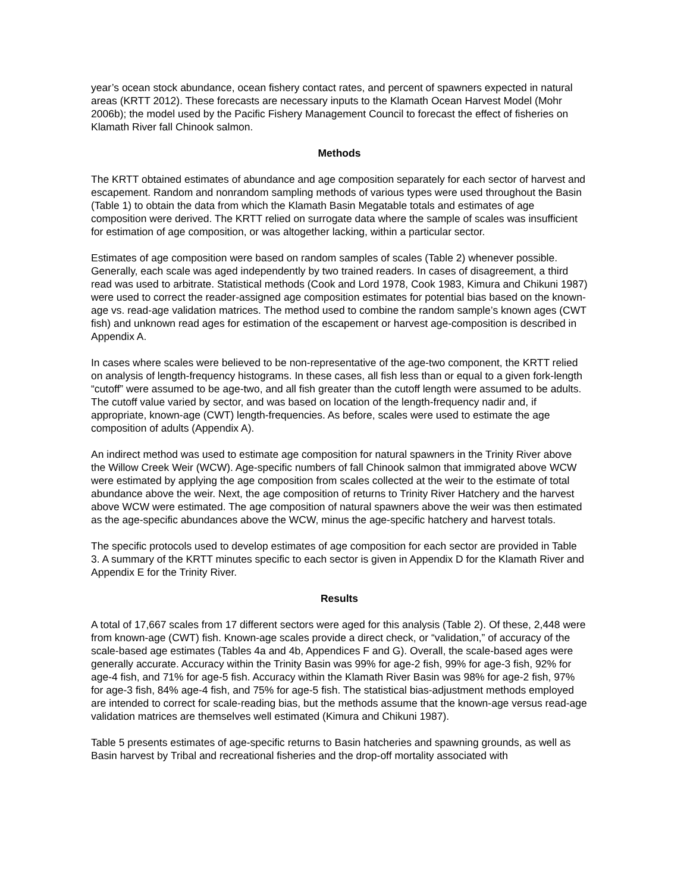year’s ocean stock abundance, ocean fishery contact rates, and percent of spawners expected in natural areas (KRTT 2012). These forecasts are necessary inputs to the Klamath Ocean Harvest Model (Mohr 2006b); the model used by the Pacific Fishery Management Council to forecast the effect of fisheries on Klamath River fall Chinook salmon.
Methods
The KRTT obtained estimates of abundance and age composition separately for each sector of harvest and escapement. Random and nonrandom sampling methods of various types were used throughout the Basin (Table 1) to obtain the data from which the Klamath Basin Megatable totals and estimates of age composition were derived. The KRTT relied on surrogate data where the sample of scales was insufficient for estimation of age composition, or was altogether lacking, within a particular sector.
Estimates of age composition were based on random samples of scales (Table 2) whenever possible. Generally, each scale was aged independently by two trained readers. In cases of disagreement, a third read was used to arbitrate. Statistical methods (Cook and Lord 1978, Cook 1983, Kimura and Chikuni 1987) were used to correct the reader-assigned age composition estimates for potential bias based on the known-age vs. read-age validation matrices. The method used to combine the random sample’s known ages (CWT fish) and unknown read ages for estimation of the escapement or harvest age-composition is described in Appendix A.
In cases where scales were believed to be non-representative of the age-two component, the KRTT relied on analysis of length-frequency histograms. In these cases, all fish less than or equal to a given fork-length “cutoff” were assumed to be age-two, and all fish greater than the cutoff length were assumed to be adults. The cutoff value varied by sector, and was based on location of the length-frequency nadir and, if appropriate, known-age (CWT) length-frequencies. As before, scales were used to estimate the age composition of adults (Appendix A).
An indirect method was used to estimate age composition for natural spawners in the Trinity River above the Willow Creek Weir (WCW). Age-specific numbers of fall Chinook salmon that immigrated above WCW were estimated by applying the age composition from scales collected at the weir to the estimate of total abundance above the weir. Next, the age composition of returns to Trinity River Hatchery and the harvest above WCW were estimated. The age composition of natural spawners above the weir was then estimated as the age-specific abundances above the WCW, minus the age-specific hatchery and harvest totals.
The specific protocols used to develop estimates of age composition for each sector are provided in Table 3. A summary of the KRTT minutes specific to each sector is given in Appendix D for the Klamath River and Appendix E for the Trinity River.
Results
A total of 17,667 scales from 17 different sectors were aged for this analysis (Table 2). Of these, 2,448 were from known-age (CWT) fish. Known-age scales provide a direct check, or “validation,” of accuracy of the scale-based age estimates (Tables 4a and 4b, Appendices F and G). Overall, the scale-based ages were generally accurate. Accuracy within the Trinity Basin was 99% for age-2 fish, 99% for age-3 fish, 92% for age-4 fish, and 71% for age-5 fish. Accuracy within the Klamath River Basin was 98% for age-2 fish, 97% for age-3 fish, 84% age-4 fish, and 75% for age-5 fish. The statistical bias-adjustment methods employed are intended to correct for scale-reading bias, but the methods assume that the known-age versus read-age validation matrices are themselves well estimated (Kimura and Chikuni 1987).
Table 5 presents estimates of age-specific returns to Basin hatcheries and spawning grounds, as well as Basin harvest by Tribal and recreational fisheries and the drop-off mortality associated with